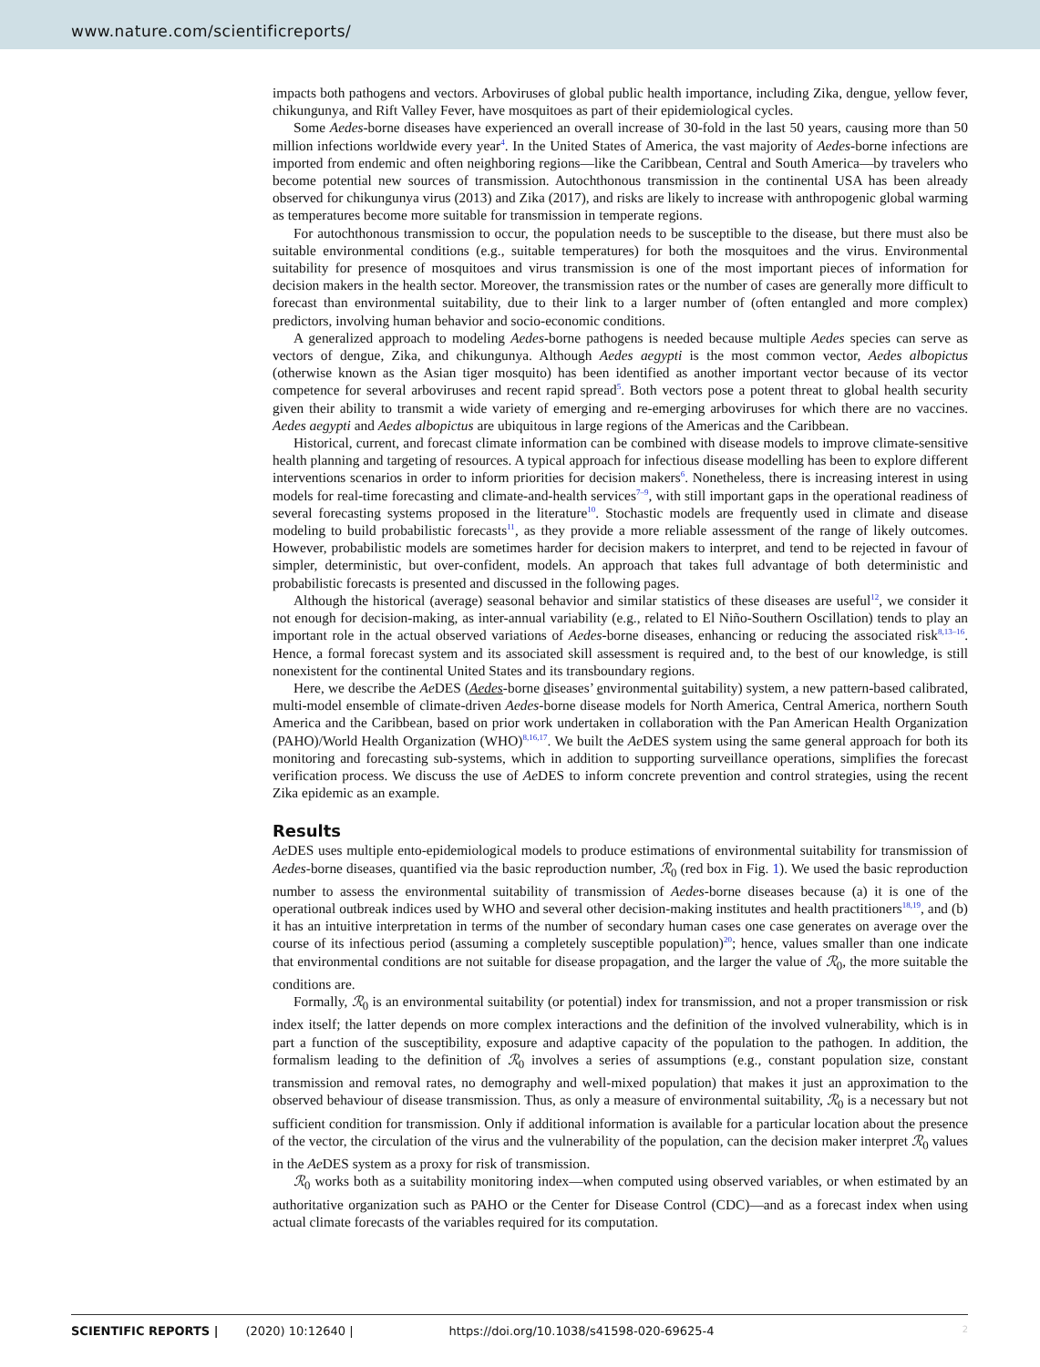www.nature.com/scientificreports/
impacts both pathogens and vectors. Arboviruses of global public health importance, including Zika, dengue, yellow fever, chikungunya, and Rift Valley Fever, have mosquitoes as part of their epidemiological cycles.
Some Aedes-borne diseases have experienced an overall increase of 30-fold in the last 50 years, causing more than 50 million infections worldwide every year<sup>4</sup>. In the United States of America, the vast majority of Aedes-borne infections are imported from endemic and often neighboring regions—like the Caribbean, Central and South America—by travelers who become potential new sources of transmission. Autochthonous transmission in the continental USA has been already observed for chikungunya virus (2013) and Zika (2017), and risks are likely to increase with anthropogenic global warming as temperatures become more suitable for transmission in temperate regions.
For autochthonous transmission to occur, the population needs to be susceptible to the disease, but there must also be suitable environmental conditions (e.g., suitable temperatures) for both the mosquitoes and the virus. Environmental suitability for presence of mosquitoes and virus transmission is one of the most important pieces of information for decision makers in the health sector. Moreover, the transmission rates or the number of cases are generally more difficult to forecast than environmental suitability, due to their link to a larger number of (often entangled and more complex) predictors, involving human behavior and socio-economic conditions.
A generalized approach to modeling Aedes-borne pathogens is needed because multiple Aedes species can serve as vectors of dengue, Zika, and chikungunya. Although Aedes aegypti is the most common vector, Aedes albopictus (otherwise known as the Asian tiger mosquito) has been identified as another important vector because of its vector competence for several arboviruses and recent rapid spread<sup>5</sup>. Both vectors pose a potent threat to global health security given their ability to transmit a wide variety of emerging and re-emerging arboviruses for which there are no vaccines. Aedes aegypti and Aedes albopictus are ubiquitous in large regions of the Americas and the Caribbean.
Historical, current, and forecast climate information can be combined with disease models to improve climate-sensitive health planning and targeting of resources. A typical approach for infectious disease modelling has been to explore different interventions scenarios in order to inform priorities for decision makers<sup>6</sup>. Nonetheless, there is increasing interest in using models for real-time forecasting and climate-and-health services<sup>7–9</sup>, with still important gaps in the operational readiness of several forecasting systems proposed in the literature<sup>10</sup>. Stochastic models are frequently used in climate and disease modeling to build probabilistic forecasts<sup>11</sup>, as they provide a more reliable assessment of the range of likely outcomes. However, probabilistic models are sometimes harder for decision makers to interpret, and tend to be rejected in favour of simpler, deterministic, but over-confident, models. An approach that takes full advantage of both deterministic and probabilistic forecasts is presented and discussed in the following pages.
Although the historical (average) seasonal behavior and similar statistics of these diseases are useful<sup>12</sup>, we consider it not enough for decision-making, as inter-annual variability (e.g., related to El Niño-Southern Oscillation) tends to play an important role in the actual observed variations of Aedes-borne diseases, enhancing or reducing the associated risk<sup>8,13–16</sup>. Hence, a formal forecast system and its associated skill assessment is required and, to the best of our knowledge, is still nonexistent for the continental United States and its transboundary regions.
Here, we describe the Ae DES (Aedes-borne diseases’ environmental suitability) system, a new pattern-based calibrated, multi-model ensemble of climate-driven Aedes-borne disease models for North America, Central America, northern South America and the Caribbean, based on prior work undertaken in collaboration with the Pan American Health Organization (PAHO)/World Health Organization (WHO)<sup>8,16,17</sup>. We built the Ae DES system using the same general approach for both its monitoring and forecasting sub-systems, which in addition to supporting surveillance operations, simplifies the forecast verification process. We discuss the use of Ae DES to inform concrete prevention and control strategies, using the recent Zika epidemic as an example.
Results
Ae DES uses multiple ento-epidemiological models to produce estimations of environmental suitability for transmission of Aedes-borne diseases, quantified via the basic reproduction number, ℛ<sub>0</sub> (red box in Fig. 1). We used the basic reproduction number to assess the environmental suitability of transmission of Aedes-borne diseases because (a) it is one of the operational outbreak indices used by WHO and several other decision-making institutes and health practitioners<sup>18,19</sup>, and (b) it has an intuitive interpretation in terms of the number of secondary human cases one case generates on average over the course of its infectious period (assuming a completely susceptible population)<sup>20</sup>; hence, values smaller than one indicate that environmental conditions are not suitable for disease propagation, and the larger the value of ℛ<sub>0</sub>, the more suitable the conditions are.
Formally, ℛ<sub>0</sub> is an environmental suitability (or potential) index for transmission, and not a proper transmission or risk index itself; the latter depends on more complex interactions and the definition of the involved vulnerability, which is in part a function of the susceptibility, exposure and adaptive capacity of the population to the pathogen. In addition, the formalism leading to the definition of ℛ<sub>0</sub> involves a series of assumptions (e.g., constant population size, constant transmission and removal rates, no demography and well-mixed population) that makes it just an approximation to the observed behaviour of disease transmission. Thus, as only a measure of environmental suitability, ℛ<sub>0</sub> is a necessary but not sufficient condition for transmission. Only if additional information is available for a particular location about the presence of the vector, the circulation of the virus and the vulnerability of the population, can the decision maker interpret ℛ<sub>0</sub> values in the Ae DES system as a proxy for risk of transmission.
ℛ<sub>0</sub> works both as a suitability monitoring index—when computed using observed variables, or when estimated by an authoritative organization such as PAHO or the Center for Disease Control (CDC)—and as a forecast index when using actual climate forecasts of the variables required for its computation.
SCIENTIFIC REPORTS | (2020) 10:12640 | https://doi.org/10.1038/s41598-020-69625-4 2